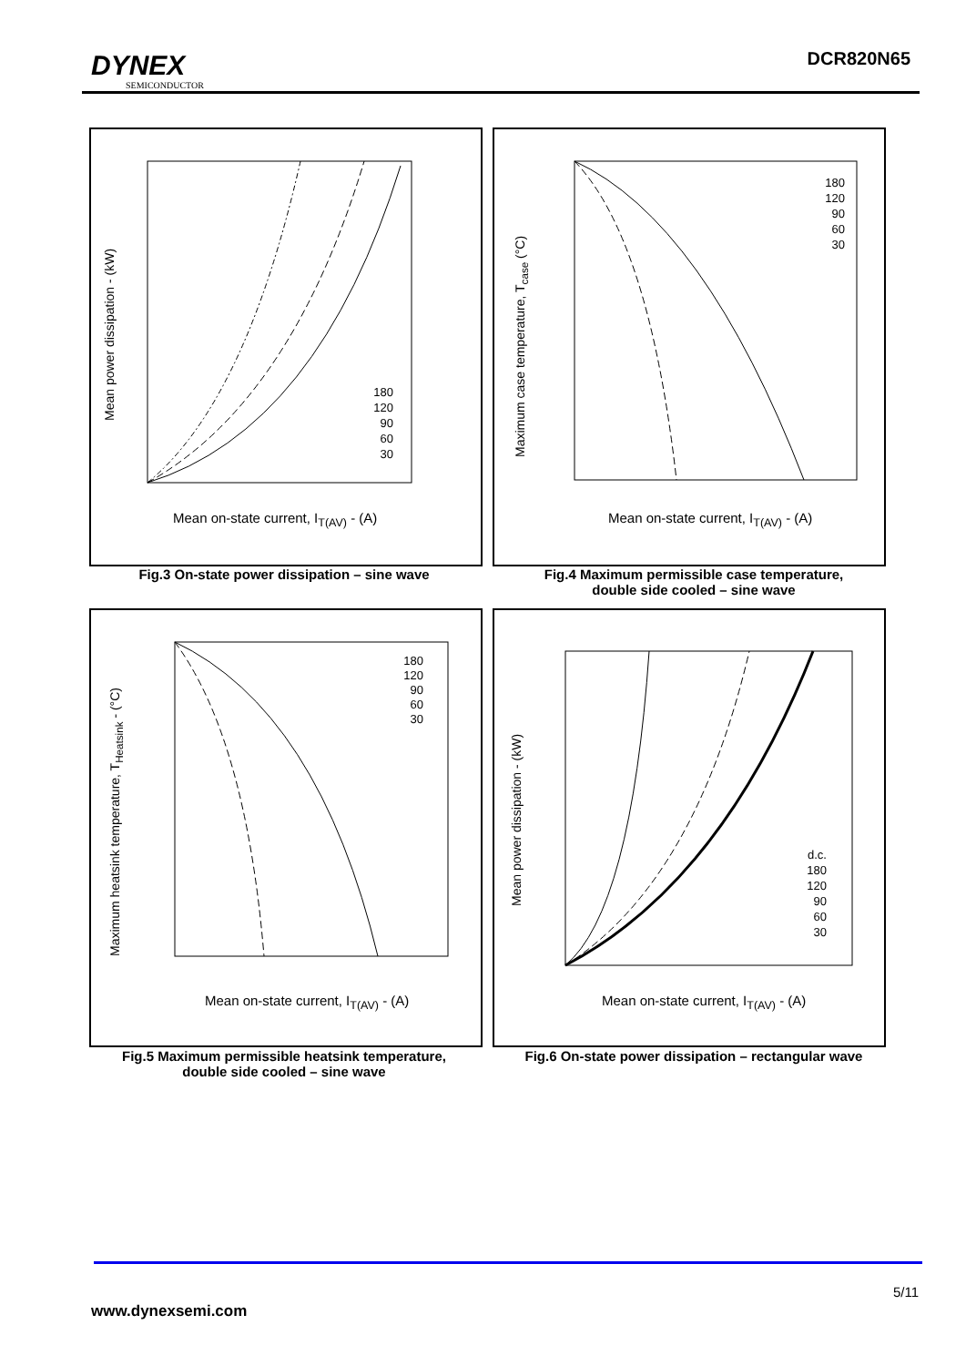DYNEX
SEMICONDUCTOR
DCR820N65
Mean on-state current, I<sub>T(AV)</sub> - (A)
180
120
90
60
30
Mean power dissipation - (kW)
Fig.3 On-state power dissipation – sine wave
Mean on-state current, I<sub>T(AV)</sub> - (A)
180
120
90
60
30
Maximum case temperature, T<sub>case</sub> (°C)
Fig.4 Maximum permissible case temperature,
double side cooled – sine wave
Mean on-state current, I<sub>T(AV)</sub> - (A)
180
120
90
60
30
Maximum heatsink temperature, T<sub>Heatsink</sub> - (°C)
Fig.5 Maximum permissible heatsink temperature,
double side cooled – sine wave
Mean on-state current, I<sub>T(AV)</sub> - (A)
d.c.
180
120
90
60
30
Mean power dissipation - (kW)
Fig.6 On-state power dissipation – rectangular wave
5/11
www.dynexsemi.com